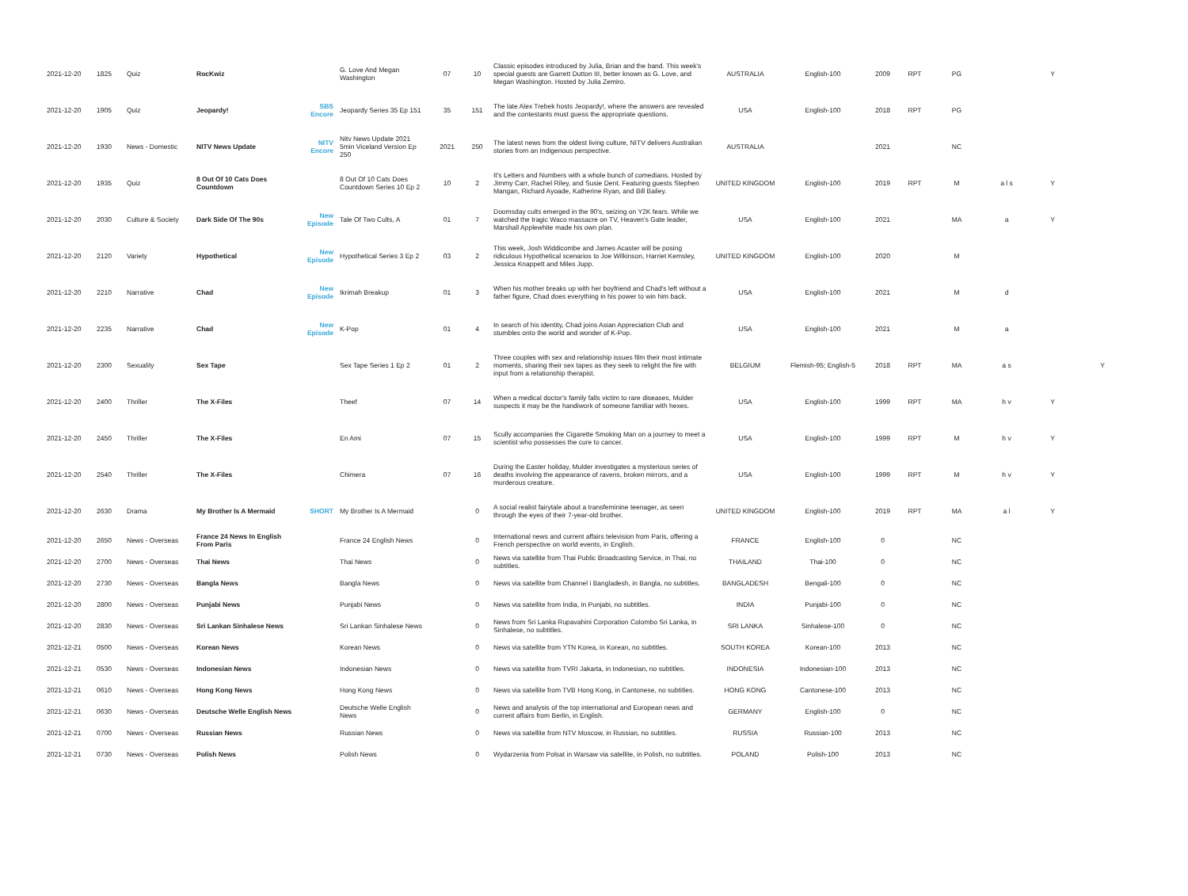| 2021-12-20 | 1825 | Quiz | RocKwiz | | G. Love And Megan Washington | 07 | 10 | Classic episodes introduced by Julia, Brian and the band. This week's special guests are Garrett Dutton III, better known as G. Love, and Megan Washington. Hosted by Julia Zemiro. | AUSTRALIA | English-100 | 2009 | RPT | PG | | Y | |
| 2021-12-20 | 1905 | Quiz | Jeopardy! | SBS Encore | Jeopardy Series 35 Ep 151 | 35 | 151 | The late Alex Trebek hosts Jeopardy!, where the answers are revealed and the contestants must guess the appropriate questions. | USA | English-100 | 2018 | RPT | PG | | | |
| 2021-12-20 | 1930 | News - Domestic | NITV News Update | NITV Encore | Nitv News Update 2021 5min Viceland Version Ep 250 | 2021 | 250 | The latest news from the oldest living culture, NITV delivers Australian stories from an Indigenous perspective. | AUSTRALIA | | 2021 | | NC | | | |
| 2021-12-20 | 1935 | Quiz | 8 Out Of 10 Cats Does Countdown | | 8 Out Of 10 Cats Does Countdown Series 10 Ep 2 | 10 | 2 | It's Letters and Numbers with a whole bunch of comedians. Hosted by Jimmy Carr, Rachel Riley, and Susie Dent. Featuring guests Stephen Mangan, Richard Ayoade, Katherine Ryan, and Bill Bailey. | UNITED KINGDOM | English-100 | 2019 | RPT | M | a l s | Y | |
| 2021-12-20 | 2030 | Culture & Society | Dark Side Of The 90s | New Episode | Tale Of Two Cults, A | 01 | 7 | Doomsday cults emerged in the 90's, seizing on Y2K fears. While we watched the tragic Waco massacre on TV, Heaven's Gate leader, Marshall Applewhite made his own plan. | USA | English-100 | 2021 | | MA | a | Y | |
| 2021-12-20 | 2120 | Variety | Hypothetical | New Episode | Hypothetical Series 3 Ep 2 | 03 | 2 | This week, Josh Widdicombe and James Acaster will be posing ridiculous Hypothetical scenarios to Joe Wilkinson, Harriet Kemsley, Jessica Knappett and Miles Jupp. | UNITED KINGDOM | English-100 | 2020 | | M | | | |
| 2021-12-20 | 2210 | Narrative | Chad | New Episode | Ikrimah Breakup | 01 | 3 | When his mother breaks up with her boyfriend and Chad's left without a father figure, Chad does everything in his power to win him back. | USA | English-100 | 2021 | | M | d | | |
| 2021-12-20 | 2235 | Narrative | Chad | New Episode | K-Pop | 01 | 4 | In search of his identity, Chad joins Asian Appreciation Club and stumbles onto the world and wonder of K-Pop. | USA | English-100 | 2021 | | M | a | | |
| 2021-12-20 | 2300 | Sexuality | Sex Tape | | Sex Tape Series 1 Ep 2 | 01 | 2 | Three couples with sex and relationship issues film their most intimate moments, sharing their sex tapes as they seek to relight the fire with input from a relationship therapist. | BELGIUM | Flemish-95; English-5 | 2018 | RPT | MA | a s | | Y |
| 2021-12-20 | 2400 | Thriller | The X-Files | | Theef | 07 | 14 | When a medical doctor's family falls victim to rare diseases, Mulder suspects it may be the handiwork of someone familiar with hexes. | USA | English-100 | 1999 | RPT | MA | h v | Y | |
| 2021-12-20 | 2450 | Thriller | The X-Files | | En Ami | 07 | 15 | Scully accompanies the Cigarette Smoking Man on a journey to meet a scientist who possesses the cure to cancer. | USA | English-100 | 1999 | RPT | M | h v | Y | |
| 2021-12-20 | 2540 | Thriller | The X-Files | | Chimera | 07 | 16 | During the Easter holiday, Mulder investigates a mysterious series of deaths involving the appearance of ravens, broken mirrors, and a murderous creature. | USA | English-100 | 1999 | RPT | M | h v | Y | |
| 2021-12-20 | 2630 | Drama | My Brother Is A Mermaid | SHORT | My Brother Is A Mermaid | | 0 | A social realist fairytale about a transfeminine teenager, as seen through the eyes of their 7-year-old brother. | UNITED KINGDOM | English-100 | 2019 | RPT | MA | a l | Y | |
| 2021-12-20 | 2650 | News - Overseas | France 24 News In English From Paris | | France 24 English News | | 0 | International news and current affairs television from Paris, offering a French perspective on world events, in English. | FRANCE | English-100 | 0 | | NC | | | |
| 2021-12-20 | 2700 | News - Overseas | Thai News | | Thai News | | 0 | News via satellite from Thai Public Broadcasting Service, in Thai, no subtitles. | THAILAND | Thai-100 | 0 | | NC | | | |
| 2021-12-20 | 2730 | News - Overseas | Bangla News | | Bangla News | | 0 | News via satellite from Channel i Bangladesh, in Bangla, no subtitles. | BANGLADESH | Bengali-100 | 0 | | NC | | | |
| 2021-12-20 | 2800 | News - Overseas | Punjabi News | | Punjabi News | | 0 | News via satellite from India, in Punjabi, no subtitles. | INDIA | Punjabi-100 | 0 | | NC | | | |
| 2021-12-20 | 2830 | News - Overseas | Sri Lankan Sinhalese News | | Sri Lankan Sinhalese News | | 0 | News from Sri Lanka Rupavahini Corporation Colombo Sri Lanka, in Sinhalese, no subtitles. | SRI LANKA | Sinhalese-100 | 0 | | NC | | | |
| 2021-12-21 | 0500 | News - Overseas | Korean News | | Korean News | | 0 | News via satellite from YTN Korea, in Korean, no subtitles. | SOUTH KOREA | Korean-100 | 2013 | | NC | | | |
| 2021-12-21 | 0530 | News - Overseas | Indonesian News | | Indonesian News | | 0 | News via satellite from TVRI Jakarta, in Indonesian, no subtitles. | INDONESIA | Indonesian-100 | 2013 | | NC | | | |
| 2021-12-21 | 0610 | News - Overseas | Hong Kong News | | Hong Kong News | | 0 | News via satellite from TVB Hong Kong, in Cantonese, no subtitles. | HONG KONG | Cantonese-100 | 2013 | | NC | | | |
| 2021-12-21 | 0630 | News - Overseas | Deutsche Welle English News | | Deutsche Welle English News | | 0 | News and analysis of the top international and European news and current affairs from Berlin, in English. | GERMANY | English-100 | 0 | | NC | | | |
| 2021-12-21 | 0700 | News - Overseas | Russian News | | Russian News | | 0 | News via satellite from NTV Moscow, in Russian, no subtitles. | RUSSIA | Russian-100 | 2013 | | NC | | | |
| 2021-12-21 | 0730 | News - Overseas | Polish News | | Polish News | | 0 | Wydarzenia from Polsat in Warsaw via satellite, in Polish, no subtitles. | POLAND | Polish-100 | 2013 | | NC | | | |